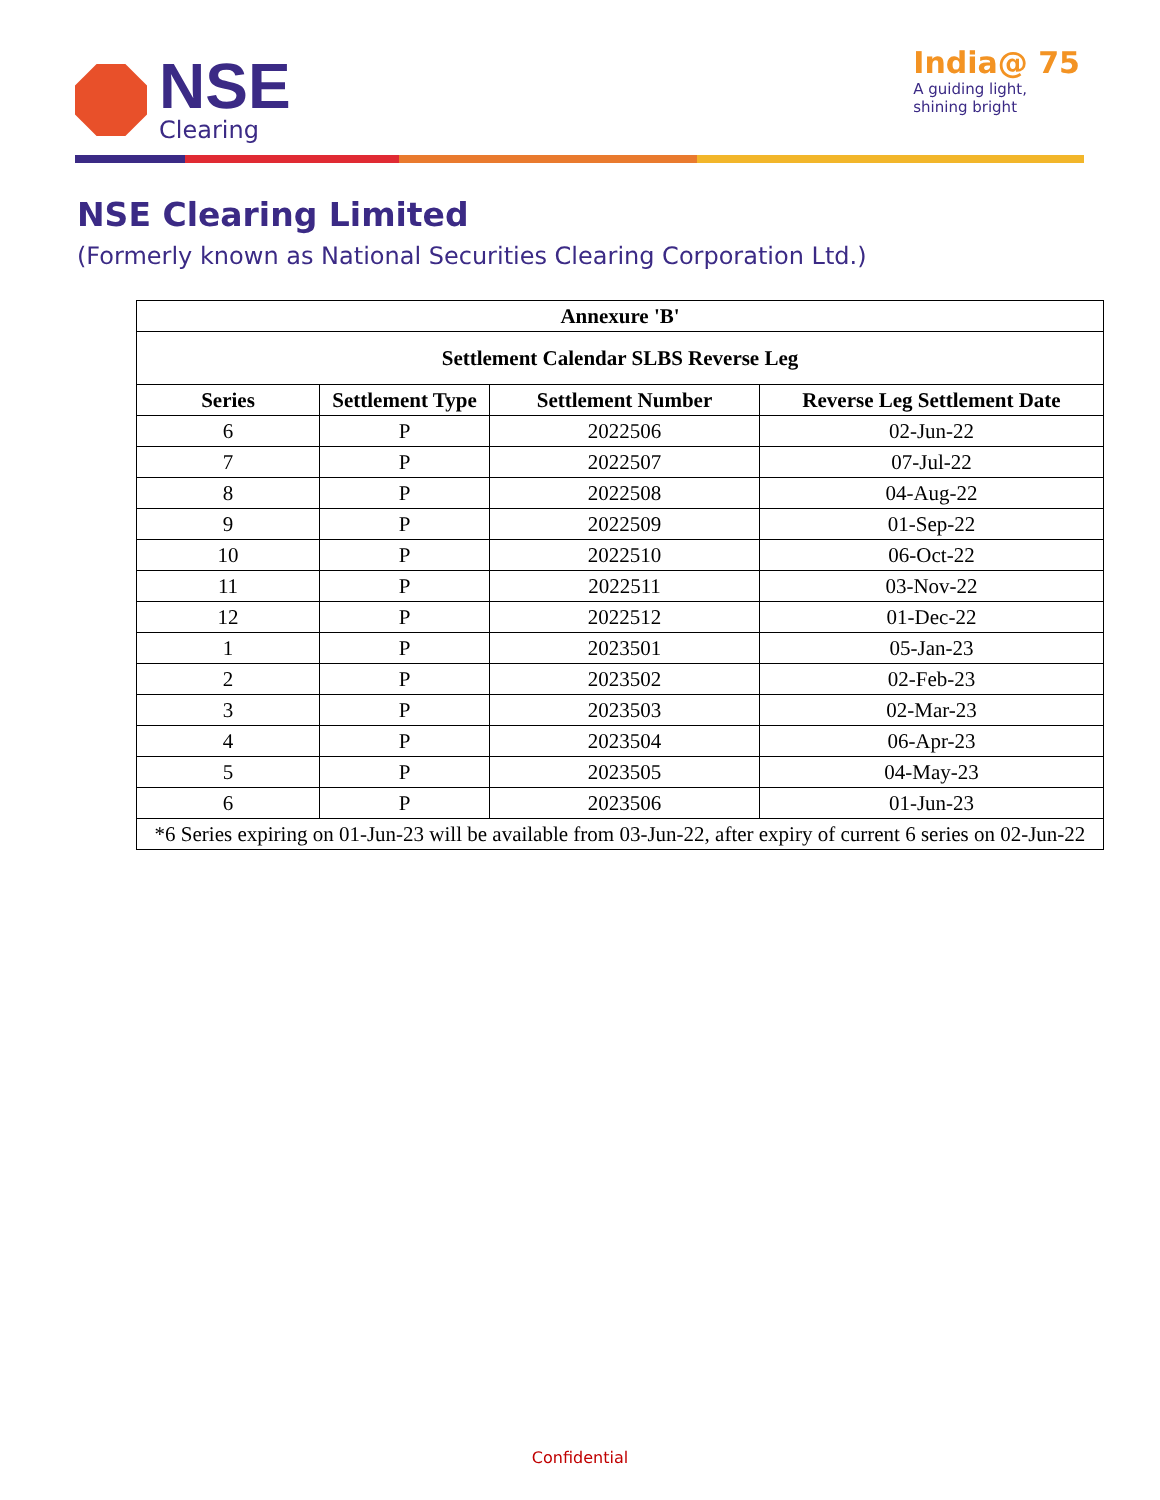NSE
Clearing
India@ 75
A guiding light,
shining bright
NSE Clearing Limited
(Formerly known as National Securities Clearing Corporation Ltd.)
| Annexure 'B' | | | |
| --- | --- | --- | --- |
| Settlement Calendar SLBS Reverse Leg | | | |
| Series | Settlement Type | Settlement Number | Reverse Leg Settlement Date |
| 6 | P | 2022506 | 02-Jun-22 |
| 7 | P | 2022507 | 07-Jul-22 |
| 8 | P | 2022508 | 04-Aug-22 |
| 9 | P | 2022509 | 01-Sep-22 |
| 10 | P | 2022510 | 06-Oct-22 |
| 11 | P | 2022511 | 03-Nov-22 |
| 12 | P | 2022512 | 01-Dec-22 |
| 1 | P | 2023501 | 05-Jan-23 |
| 2 | P | 2023502 | 02-Feb-23 |
| 3 | P | 2023503 | 02-Mar-23 |
| 4 | P | 2023504 | 06-Apr-23 |
| 5 | P | 2023505 | 04-May-23 |
| 6 | P | 2023506 | 01-Jun-23 |
| *6 Series expiring on 01-Jun-23 will be available from 03-Jun-22, after expiry of current 6 series on 02-Jun-22 | | | |
Confidential